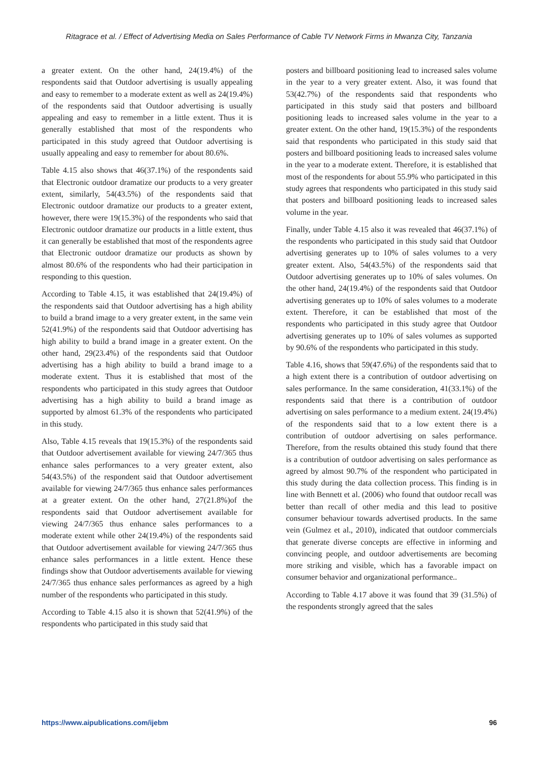Ritagrace et al. / Effect of Advertising Media on Sales Performance of Cable TV Network Firms in Mwanza City, Tanzania
a greater extent. On the other hand, 24(19.4%) of the respondents said that Outdoor advertising is usually appealing and easy to remember to a moderate extent as well as 24(19.4%) of the respondents said that Outdoor advertising is usually appealing and easy to remember in a little extent. Thus it is generally established that most of the respondents who participated in this study agreed that Outdoor advertising is usually appealing and easy to remember for about 80.6%.
Table 4.15 also shows that 46(37.1%) of the respondents said that Electronic outdoor dramatize our products to a very greater extent, similarly, 54(43.5%) of the respondents said that Electronic outdoor dramatize our products to a greater extent, however, there were 19(15.3%) of the respondents who said that Electronic outdoor dramatize our products in a little extent, thus it can generally be established that most of the respondents agree that Electronic outdoor dramatize our products as shown by almost 80.6% of the respondents who had their participation in responding to this question.
According to Table 4.15, it was established that 24(19.4%) of the respondents said that Outdoor advertising has a high ability to build a brand image to a very greater extent, in the same vein 52(41.9%) of the respondents said that Outdoor advertising has high ability to build a brand image in a greater extent. On the other hand, 29(23.4%) of the respondents said that Outdoor advertising has a high ability to build a brand image to a moderate extent. Thus it is established that most of the respondents who participated in this study agrees that Outdoor advertising has a high ability to build a brand image as supported by almost 61.3% of the respondents who participated in this study.
Also, Table 4.15 reveals that 19(15.3%) of the respondents said that Outdoor advertisement available for viewing 24/7/365 thus enhance sales performances to a very greater extent, also 54(43.5%) of the respondent said that Outdoor advertisement available for viewing 24/7/365 thus enhance sales performances at a greater extent. On the other hand, 27(21.8%)of the respondents said that Outdoor advertisement available for viewing 24/7/365 thus enhance sales performances to a moderate extent while other 24(19.4%) of the respondents said that Outdoor advertisement available for viewing 24/7/365 thus enhance sales performances in a little extent. Hence these findings show that Outdoor advertisements available for viewing 24/7/365 thus enhance sales performances as agreed by a high number of the respondents who participated in this study.
According to Table 4.15 also it is shown that 52(41.9%) of the respondents who participated in this study said that
posters and billboard positioning lead to increased sales volume in the year to a very greater extent. Also, it was found that 53(42.7%) of the respondents said that respondents who participated in this study said that posters and billboard positioning leads to increased sales volume in the year to a greater extent. On the other hand, 19(15.3%) of the respondents said that respondents who participated in this study said that posters and billboard positioning leads to increased sales volume in the year to a moderate extent. Therefore, it is established that most of the respondents for about 55.9% who participated in this study agrees that respondents who participated in this study said that posters and billboard positioning leads to increased sales volume in the year.
Finally, under Table 4.15 also it was revealed that 46(37.1%) of the respondents who participated in this study said that Outdoor advertising generates up to 10% of sales volumes to a very greater extent. Also, 54(43.5%) of the respondents said that Outdoor advertising generates up to 10% of sales volumes. On the other hand, 24(19.4%) of the respondents said that Outdoor advertising generates up to 10% of sales volumes to a moderate extent. Therefore, it can be established that most of the respondents who participated in this study agree that Outdoor advertising generates up to 10% of sales volumes as supported by 90.6% of the respondents who participated in this study.
Table 4.16, shows that 59(47.6%) of the respondents said that to a high extent there is a contribution of outdoor advertising on sales performance. In the same consideration, 41(33.1%) of the respondents said that there is a contribution of outdoor advertising on sales performance to a medium extent. 24(19.4%) of the respondents said that to a low extent there is a contribution of outdoor advertising on sales performance. Therefore, from the results obtained this study found that there is a contribution of outdoor advertising on sales performance as agreed by almost 90.7% of the respondent who participated in this study during the data collection process. This finding is in line with Bennett et al. (2006) who found that outdoor recall was better than recall of other media and this lead to positive consumer behaviour towards advertised products. In the same vein (Gulmez et al., 2010), indicated that outdoor commercials that generate diverse concepts are effective in informing and convincing people, and outdoor advertisements are becoming more striking and visible, which has a favorable impact on consumer behavior and organizational performance..
According to Table 4.17 above it was found that 39 (31.5%) of the respondents strongly agreed that the sales
https://www.aipublications.com/ijebm 96